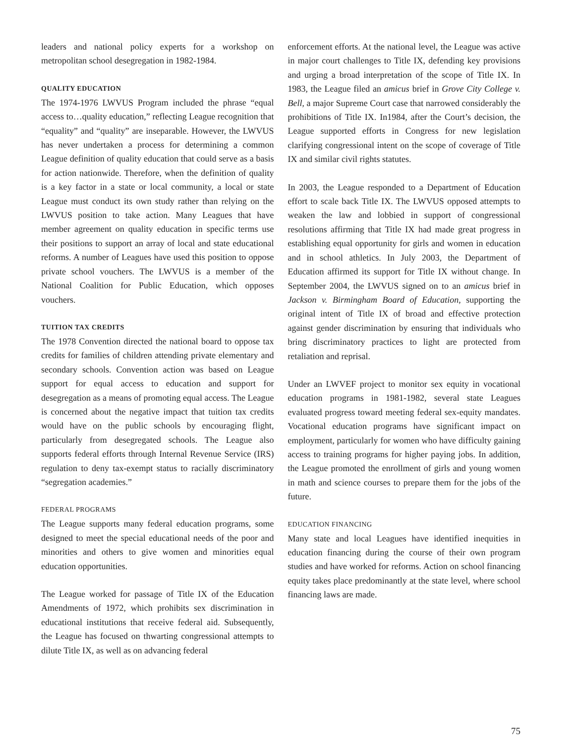leaders and national policy experts for a workshop on metropolitan school desegregation in 1982-1984.
QUALITY EDUCATION
The 1974-1976 LWVUS Program included the phrase “equal access to…quality education,” reflecting League recognition that “equality” and “quality” are inseparable. However, the LWVUS has never undertaken a process for determining a common League definition of quality education that could serve as a basis for action nationwide. Therefore, when the definition of quality is a key factor in a state or local community, a local or state League must conduct its own study rather than relying on the LWVUS position to take action. Many Leagues that have member agreement on quality education in specific terms use their positions to support an array of local and state educational reforms. A number of Leagues have used this position to oppose private school vouchers. The LWVUS is a member of the National Coalition for Public Education, which opposes vouchers.
TUITION TAX CREDITS
The 1978 Convention directed the national board to oppose tax credits for families of children attending private elementary and secondary schools. Convention action was based on League support for equal access to education and support for desegregation as a means of promoting equal access. The League is concerned about the negative impact that tuition tax credits would have on the public schools by encouraging flight, particularly from desegregated schools. The League also supports federal efforts through Internal Revenue Service (IRS) regulation to deny tax-exempt status to racially discriminatory “segregation academies.”
FEDERAL PROGRAMS
The League supports many federal education programs, some designed to meet the special educational needs of the poor and minorities and others to give women and minorities equal education opportunities.
The League worked for passage of Title IX of the Education Amendments of 1972, which prohibits sex discrimination in educational institutions that receive federal aid. Subsequently, the League has focused on thwarting congressional attempts to dilute Title IX, as well as on advancing federal
enforcement efforts. At the national level, the League was active in major court challenges to Title IX, defending key provisions and urging a broad interpretation of the scope of Title IX. In 1983, the League filed an amicus brief in Grove City College v. Bell, a major Supreme Court case that narrowed considerably the prohibitions of Title IX. In1984, after the Court’s decision, the League supported efforts in Congress for new legislation clarifying congressional intent on the scope of coverage of Title IX and similar civil rights statutes.
In 2003, the League responded to a Department of Education effort to scale back Title IX. The LWVUS opposed attempts to weaken the law and lobbied in support of congressional resolutions affirming that Title IX had made great progress in establishing equal opportunity for girls and women in education and in school athletics. In July 2003, the Department of Education affirmed its support for Title IX without change. In September 2004, the LWVUS signed on to an amicus brief in Jackson v. Birmingham Board of Education, supporting the original intent of Title IX of broad and effective protection against gender discrimination by ensuring that individuals who bring discriminatory practices to light are protected from retaliation and reprisal.
Under an LWVEF project to monitor sex equity in vocational education programs in 1981-1982, several state Leagues evaluated progress toward meeting federal sex-equity mandates. Vocational education programs have significant impact on employment, particularly for women who have difficulty gaining access to training programs for higher paying jobs. In addition, the League promoted the enrollment of girls and young women in math and science courses to prepare them for the jobs of the future.
EDUCATION FINANCING
Many state and local Leagues have identified inequities in education financing during the course of their own program studies and have worked for reforms. Action on school financing equity takes place predominantly at the state level, where school financing laws are made.
75